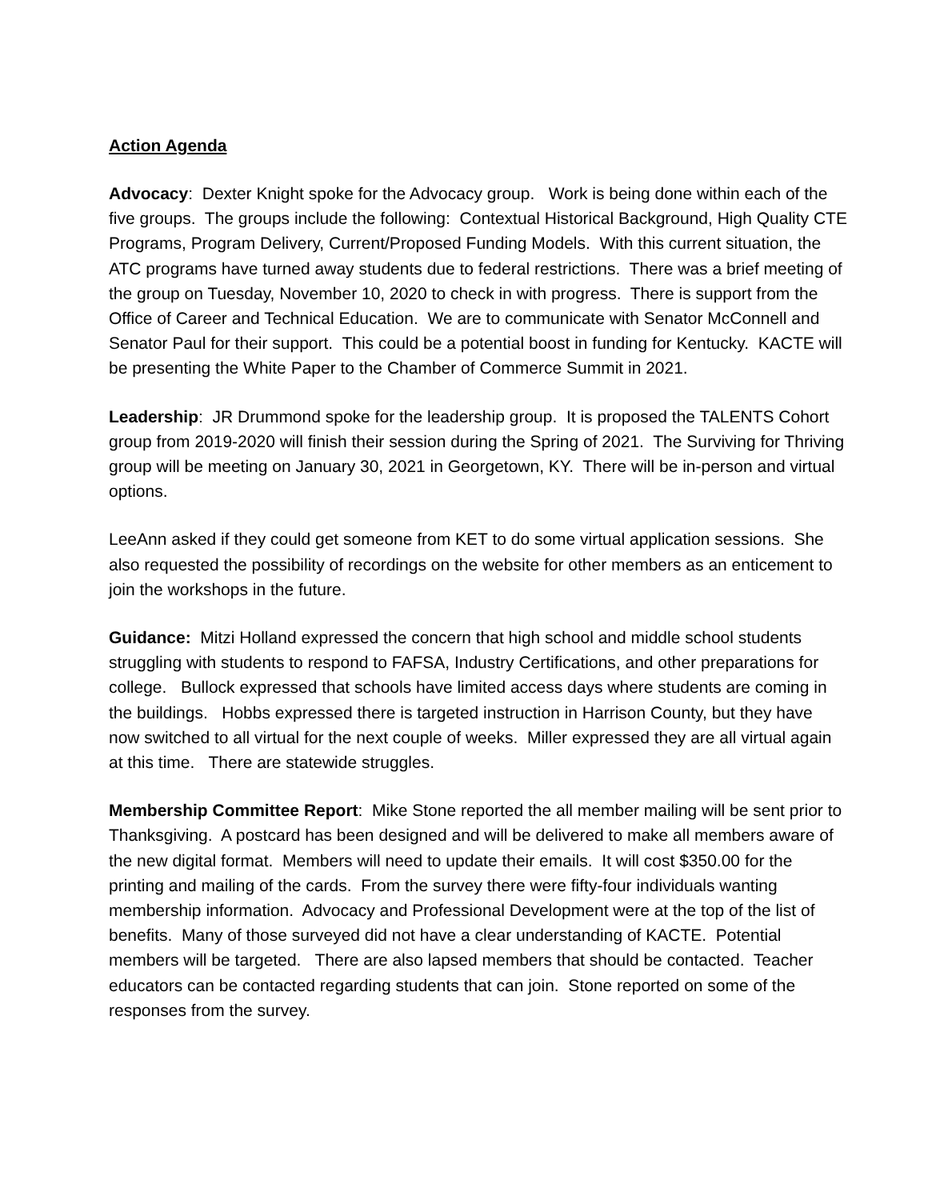Action Agenda
Advocacy: Dexter Knight spoke for the Advocacy group. Work is being done within each of the five groups. The groups include the following: Contextual Historical Background, High Quality CTE Programs, Program Delivery, Current/Proposed Funding Models. With this current situation, the ATC programs have turned away students due to federal restrictions. There was a brief meeting of the group on Tuesday, November 10, 2020 to check in with progress. There is support from the Office of Career and Technical Education. We are to communicate with Senator McConnell and Senator Paul for their support. This could be a potential boost in funding for Kentucky. KACTE will be presenting the White Paper to the Chamber of Commerce Summit in 2021.
Leadership: JR Drummond spoke for the leadership group. It is proposed the TALENTS Cohort group from 2019-2020 will finish their session during the Spring of 2021. The Surviving for Thriving group will be meeting on January 30, 2021 in Georgetown, KY. There will be in-person and virtual options.
LeeAnn asked if they could get someone from KET to do some virtual application sessions. She also requested the possibility of recordings on the website for other members as an enticement to join the workshops in the future.
Guidance: Mitzi Holland expressed the concern that high school and middle school students struggling with students to respond to FAFSA, Industry Certifications, and other preparations for college. Bullock expressed that schools have limited access days where students are coming in the buildings. Hobbs expressed there is targeted instruction in Harrison County, but they have now switched to all virtual for the next couple of weeks. Miller expressed they are all virtual again at this time. There are statewide struggles.
Membership Committee Report: Mike Stone reported the all member mailing will be sent prior to Thanksgiving. A postcard has been designed and will be delivered to make all members aware of the new digital format. Members will need to update their emails. It will cost $350.00 for the printing and mailing of the cards. From the survey there were fifty-four individuals wanting membership information. Advocacy and Professional Development were at the top of the list of benefits. Many of those surveyed did not have a clear understanding of KACTE. Potential members will be targeted. There are also lapsed members that should be contacted. Teacher educators can be contacted regarding students that can join. Stone reported on some of the responses from the survey.